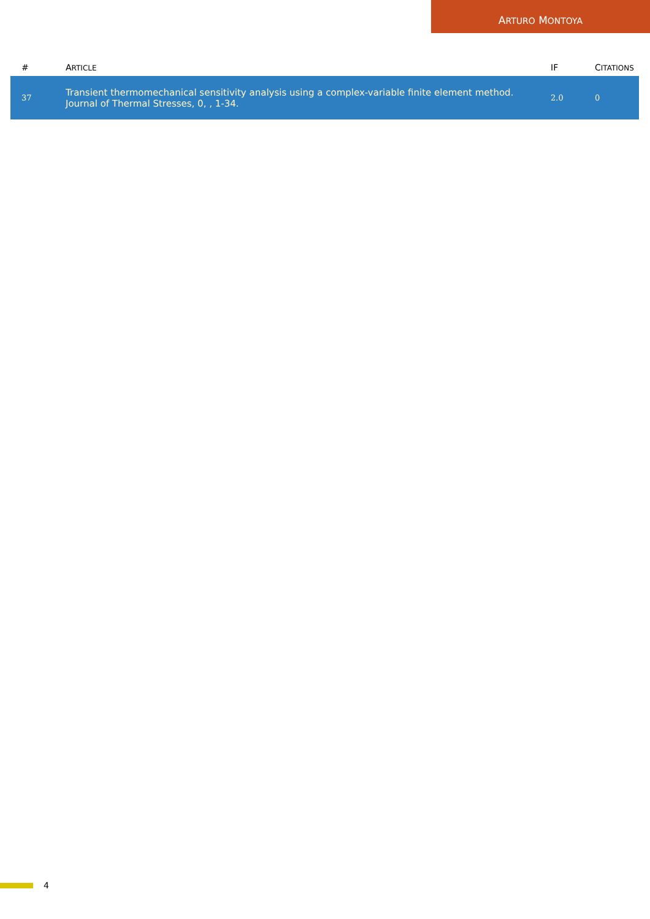ARTURO MONTOYA
| # | A RTICLE | IF | C ITATIONS |
| --- | --- | --- | --- |
| 37 | Transient thermomechanical sensitivity analysis using a complex-variable finite element method. Journal of Thermal Stresses, 0, , 1-34. | 2.0 | 0 |
4